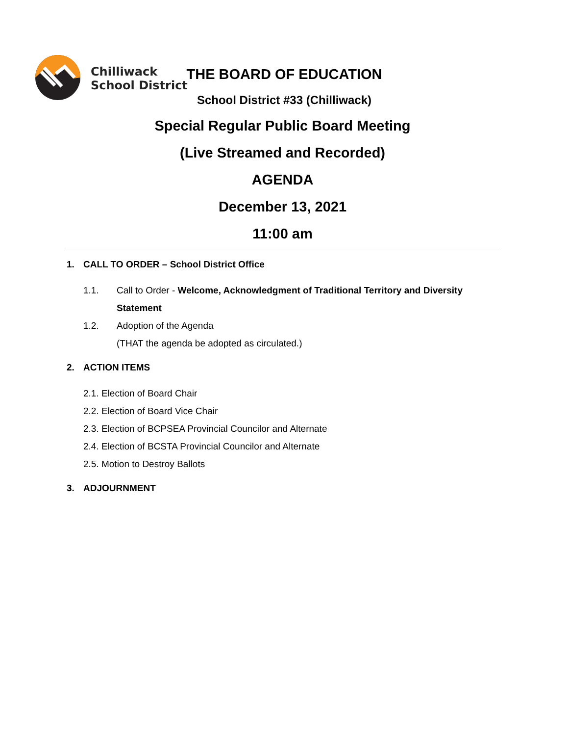Chilliwack
School District
THE BOARD OF EDUCATION
School District #33 (Chilliwack)
Special Regular Public Board Meeting
(Live Streamed and Recorded)
AGENDA
December 13, 2021
11:00 am
1. CALL TO ORDER – School District Office
1.1. Call to Order - Welcome, Acknowledgment of Traditional Territory and Diversity Statement
1.2. Adoption of the Agenda
(THAT the agenda be adopted as circulated.)
2. ACTION ITEMS
2.1. Election of Board Chair
2.2. Election of Board Vice Chair
2.3. Election of BCPSEA Provincial Councilor and Alternate
2.4. Election of BCSTA Provincial Councilor and Alternate
2.5. Motion to Destroy Ballots
3. ADJOURNMENT